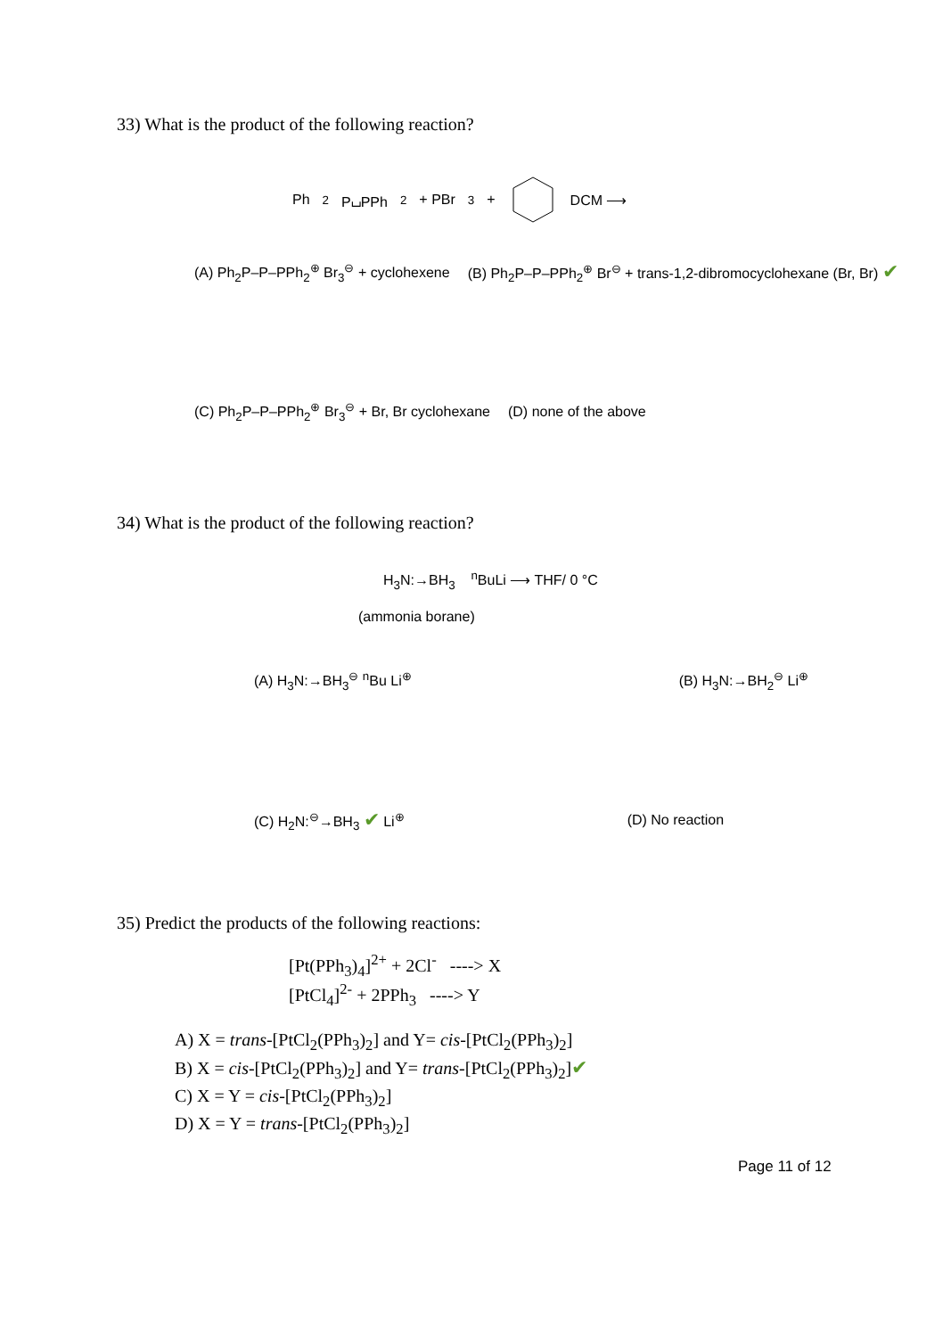33) What is the product of the following reaction?
Ph<sub>2</sub>P⌴PPh<sub>2</sub> + PBr<sub>3</sub> + DCM ⟶
(A) Ph<sub>2</sub>P–P–PPh<sub>2</sub><sup>⊕</sup> Br<sub>3</sub><sup>⊖</sup> + cyclohexene (B) Ph<sub>2</sub>P–P–PPh<sub>2</sub><sup>⊕</sup> Br<sup>⊖</sup> + trans-1,2-dibromocyclohexane (Br, Br) ✔
(C) Ph<sub>2</sub>P–P–PPh<sub>2</sub><sup>⊕</sup> Br<sub>3</sub><sup>⊖</sup> + Br, Br cyclohexane (D) none of the above
34) What is the product of the following reaction?
H<sub>3</sub>N:→BH<sub>3</sub> <sup>n</sup>BuLi ⟶ THF/ 0 °C
(ammonia borane)
(A) H<sub>3</sub>N:→BH<sub>3</sub><sup>⊖</sup> <sup>n</sup>Bu Li<sup>⊕</sup> (B) H<sub>3</sub>N:→BH<sub>2</sub><sup>⊖</sup> Li<sup>⊕</sup>
(C) H<sub>2</sub>N:<sup>⊖</sup>→BH<sub>3</sub> ✔ Li<sup>⊕</sup> (D) No reaction
35) Predict the products of the following reactions:
[Pt(PPh<sub>3</sub>)<sub>4</sub>]<sup>2+</sup> + 2Cl<sup>-</sup> ----> X
[PtCl<sub>4</sub>]<sup>2-</sup> + 2PPh<sub>3</sub> ----> Y
A) X = trans-[PtCl<sub>2</sub>(PPh<sub>3</sub>)<sub>2</sub>] and Y= cis-[PtCl<sub>2</sub>(PPh<sub>3</sub>)<sub>2</sub>]
B) X = cis-[PtCl<sub>2</sub>(PPh<sub>3</sub>)<sub>2</sub>] and Y= trans-[PtCl<sub>2</sub>(PPh<sub>3</sub>)<sub>2</sub>]✔
C) X = Y = cis-[PtCl<sub>2</sub>(PPh<sub>3</sub>)<sub>2</sub>]
D) X = Y = trans-[PtCl<sub>2</sub>(PPh<sub>3</sub>)<sub>2</sub>]
Page 11 of 12